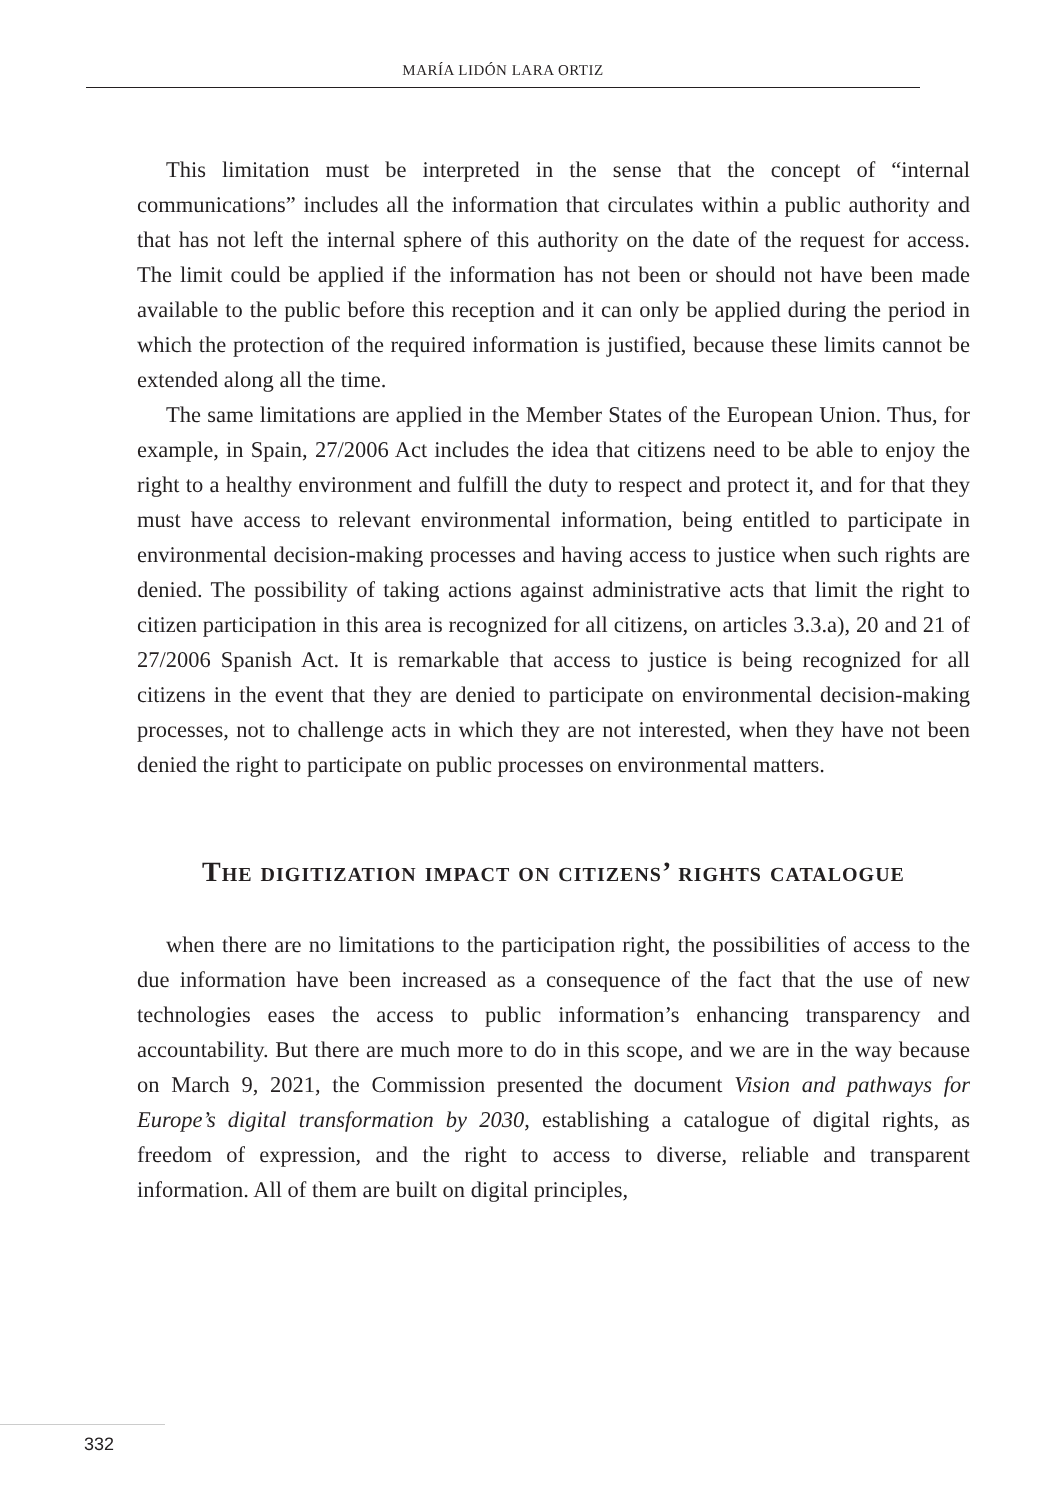MARÍA LIDÓN LARA ORTIZ
This limitation must be interpreted in the sense that the concept of “internal communications” includes all the information that circulates within a public authority and that has not left the internal sphere of this authority on the date of the request for access. The limit could be applied if the information has not been or should not have been made available to the public before this reception and it can only be applied during the period in which the protection of the required information is justified, because these limits cannot be extended along all the time.
The same limitations are applied in the Member States of the European Union. Thus, for example, in Spain, 27/2006 Act includes the idea that citizens need to be able to enjoy the right to a healthy environment and fulfill the duty to respect and protect it, and for that they must have access to relevant environmental information, being entitled to participate in environmental decision-making processes and having access to justice when such rights are denied. The possibility of taking actions against administrative acts that limit the right to citizen participation in this area is recognized for all citizens, on articles 3.3.a), 20 and 21 of 27/2006 Spanish Act. It is remarkable that access to justice is being recognized for all citizens in the event that they are denied to participate on environmental decision-making processes, not to challenge acts in which they are not interested, when they have not been denied the right to participate on public processes on environmental matters.
The digitization impact on citizens’ rights catalogue
when there are no limitations to the participation right, the possibilities of access to the due information have been increased as a consequence of the fact that the use of new technologies eases the access to public information’s enhancing transparency and accountability. But there are much more to do in this scope, and we are in the way because on March 9, 2021, the Commission presented the document Vision and pathways for Europe’s digital transformation by 2030, establishing a catalogue of digital rights, as freedom of expression, and the right to access to diverse, reliable and transparent information. All of them are built on digital principles,
332